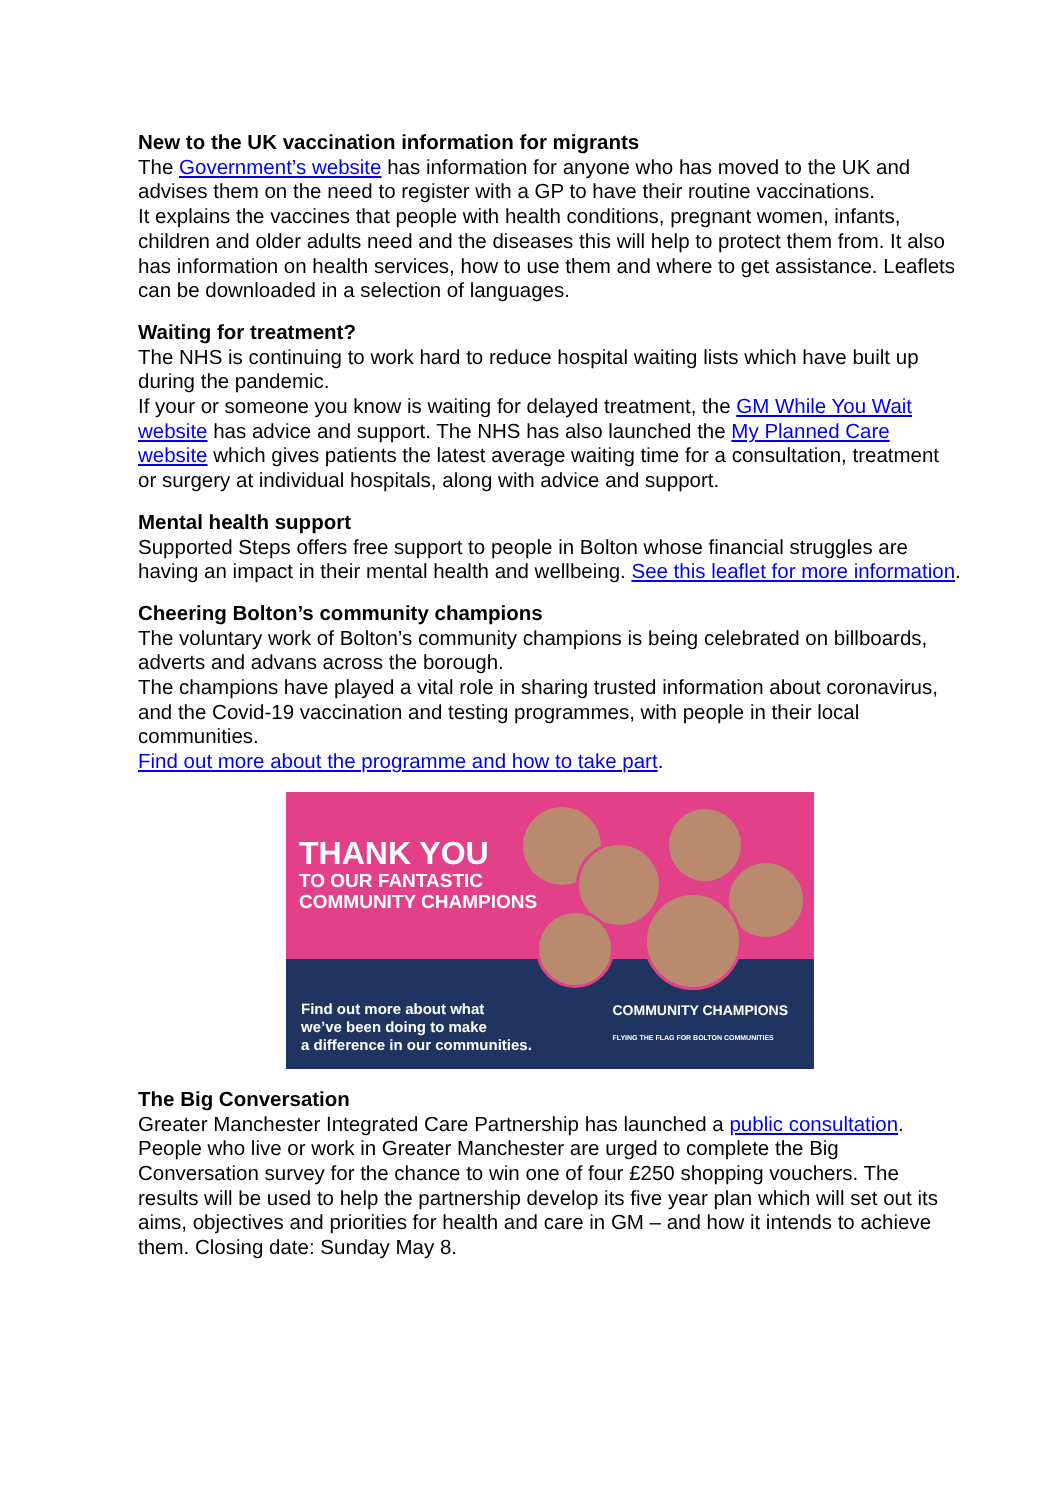New to the UK vaccination information for migrants
The Government’s website has information for anyone who has moved to the UK and advises them on the need to register with a GP to have their routine vaccinations.
It explains the vaccines that people with health conditions, pregnant women, infants, children and older adults need and the diseases this will help to protect them from. It also has information on health services, how to use them and where to get assistance. Leaflets can be downloaded in a selection of languages.
Waiting for treatment?
The NHS is continuing to work hard to reduce hospital waiting lists which have built up during the pandemic.
If your or someone you know is waiting for delayed treatment, the GM While You Wait website has advice and support. The NHS has also launched the My Planned Care website which gives patients the latest average waiting time for a consultation, treatment or surgery at individual hospitals, along with advice and support.
Mental health support
Supported Steps offers free support to people in Bolton whose financial struggles are having an impact in their mental health and wellbeing. See this leaflet for more information.
Cheering Bolton’s community champions
The voluntary work of Bolton’s community champions is being celebrated on billboards, adverts and advans across the borough.
The champions have played a vital role in sharing trusted information about coronavirus, and the Covid-19 vaccination and testing programmes, with people in their local communities.
Find out more about the programme and how to take part.
THANK YOU
TO OUR FANTASTIC
COMMUNITY CHAMPIONS
Find out more about what
we’ve been doing to make
a difference in our communities.
COMMUNITY CHAMPIONS
FLYING THE FLAG FOR BOLTON COMMUNITIES
The Big Conversation
Greater Manchester Integrated Care Partnership has launched a public consultation. People who live or work in Greater Manchester are urged to complete the Big Conversation survey for the chance to win one of four £250 shopping vouchers. The results will be used to help the partnership develop its five year plan which will set out its aims, objectives and priorities for health and care in GM – and how it intends to achieve them. Closing date: Sunday May 8.